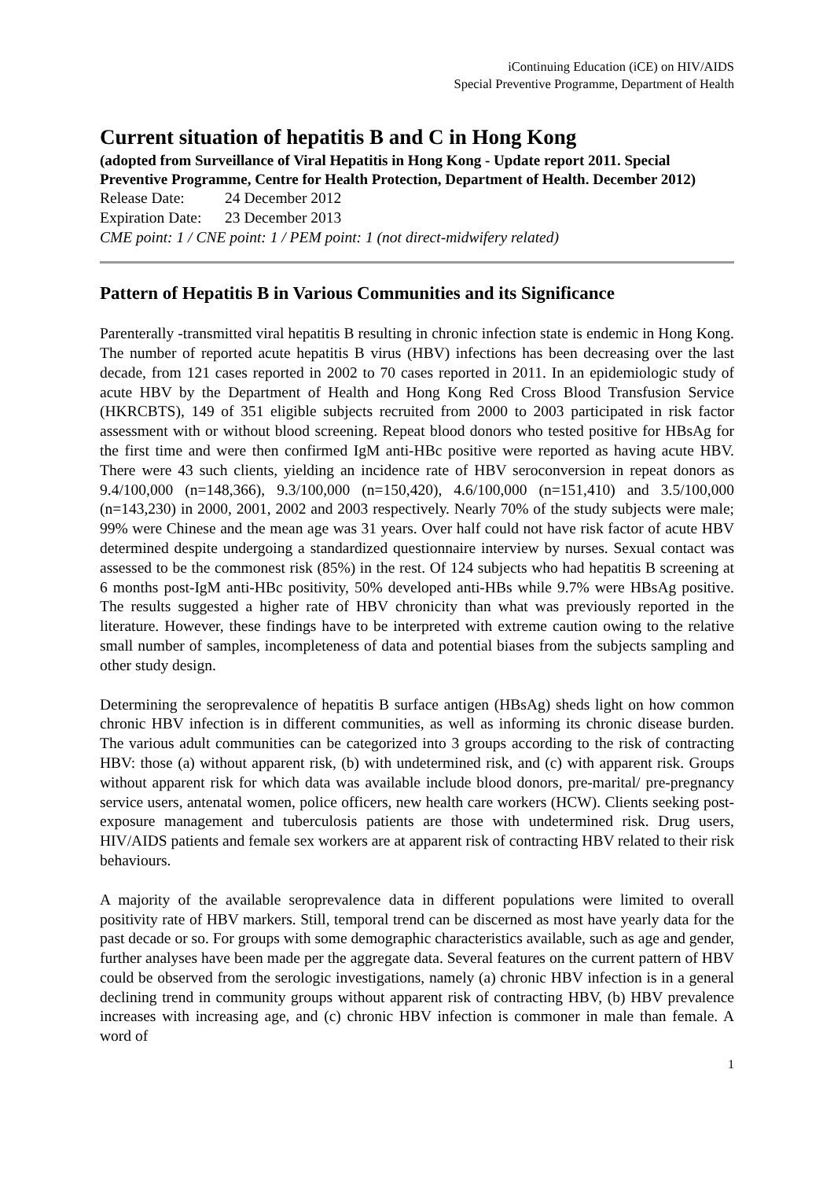iContinuing Education (iCE) on HIV/AIDS
Special Preventive Programme, Department of Health
Current situation of hepatitis B and C in Hong Kong
(adopted from Surveillance of Viral Hepatitis in Hong Kong - Update report 2011. Special Preventive Programme, Centre for Health Protection, Department of Health. December 2012)
Release Date: 24 December 2012
Expiration Date: 23 December 2013
CME point: 1 / CNE point: 1 / PEM point: 1 (not direct-midwifery related)
Pattern of Hepatitis B in Various Communities and its Significance
Parenterally -transmitted viral hepatitis B resulting in chronic infection state is endemic in Hong Kong. The number of reported acute hepatitis B virus (HBV) infections has been decreasing over the last decade, from 121 cases reported in 2002 to 70 cases reported in 2011. In an epidemiologic study of acute HBV by the Department of Health and Hong Kong Red Cross Blood Transfusion Service (HKRCBTS), 149 of 351 eligible subjects recruited from 2000 to 2003 participated in risk factor assessment with or without blood screening. Repeat blood donors who tested positive for HBsAg for the first time and were then confirmed IgM anti-HBc positive were reported as having acute HBV. There were 43 such clients, yielding an incidence rate of HBV seroconversion in repeat donors as 9.4/100,000 (n=148,366), 9.3/100,000 (n=150,420), 4.6/100,000 (n=151,410) and 3.5/100,000 (n=143,230) in 2000, 2001, 2002 and 2003 respectively. Nearly 70% of the study subjects were male; 99% were Chinese and the mean age was 31 years. Over half could not have risk factor of acute HBV determined despite undergoing a standardized questionnaire interview by nurses. Sexual contact was assessed to be the commonest risk (85%) in the rest. Of 124 subjects who had hepatitis B screening at 6 months post-IgM anti-HBc positivity, 50% developed anti-HBs while 9.7% were HBsAg positive. The results suggested a higher rate of HBV chronicity than what was previously reported in the literature. However, these findings have to be interpreted with extreme caution owing to the relative small number of samples, incompleteness of data and potential biases from the subjects sampling and other study design.
Determining the seroprevalence of hepatitis B surface antigen (HBsAg) sheds light on how common chronic HBV infection is in different communities, as well as informing its chronic disease burden. The various adult communities can be categorized into 3 groups according to the risk of contracting HBV: those (a) without apparent risk, (b) with undetermined risk, and (c) with apparent risk. Groups without apparent risk for which data was available include blood donors, pre-marital/ pre-pregnancy service users, antenatal women, police officers, new health care workers (HCW). Clients seeking post-exposure management and tuberculosis patients are those with undetermined risk. Drug users, HIV/AIDS patients and female sex workers are at apparent risk of contracting HBV related to their risk behaviours.
A majority of the available seroprevalence data in different populations were limited to overall positivity rate of HBV markers. Still, temporal trend can be discerned as most have yearly data for the past decade or so. For groups with some demographic characteristics available, such as age and gender, further analyses have been made per the aggregate data. Several features on the current pattern of HBV could be observed from the serologic investigations, namely (a) chronic HBV infection is in a general declining trend in community groups without apparent risk of contracting HBV, (b) HBV prevalence increases with increasing age, and (c) chronic HBV infection is commoner in male than female. A word of
1